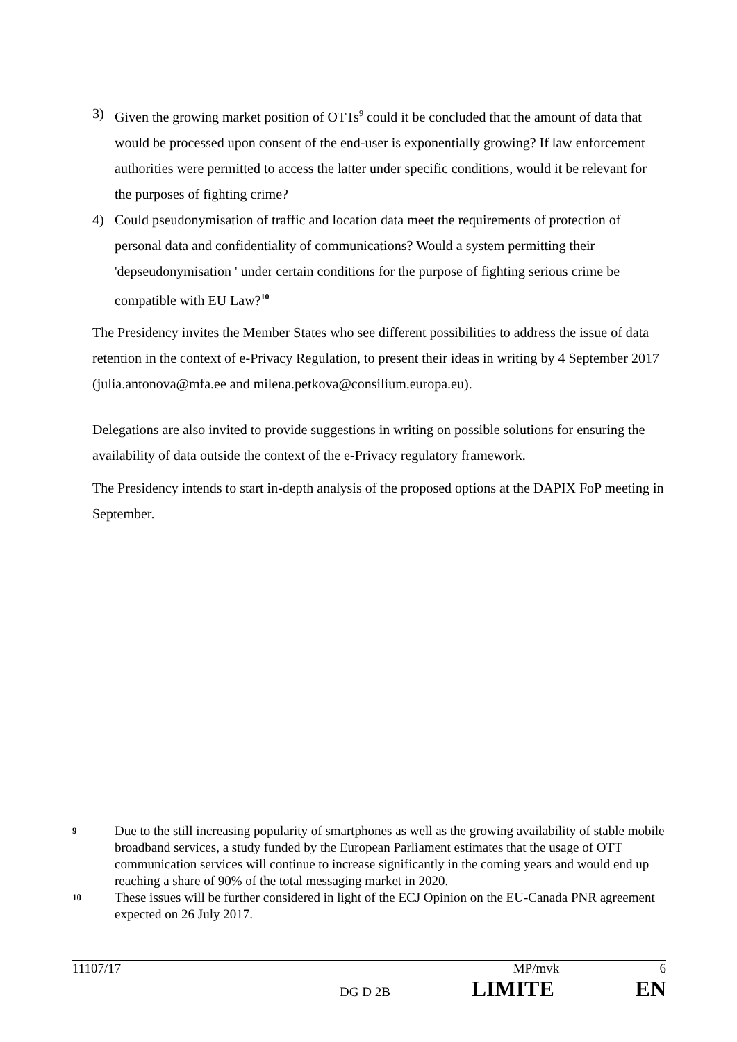3) Given the growing market position of OTTs<sup>9</sup> could it be concluded that the amount of data that would be processed upon consent of the end-user is exponentially growing? If law enforcement authorities were permitted to access the latter under specific conditions, would it be relevant for the purposes of fighting crime?
4) Could pseudonymisation of traffic and location data meet the requirements of protection of personal data and confidentiality of communications? Would a system permitting their 'depseudonymisation ' under certain conditions for the purpose of fighting serious crime be compatible with EU Law?<sup>10</sup>
The Presidency invites the Member States who see different possibilities to address the issue of data retention in the context of e-Privacy Regulation, to present their ideas in writing by 4 September 2017 (julia.antonova@mfa.ee and milena.petkova@consilium.europa.eu).
Delegations are also invited to provide suggestions in writing on possible solutions for ensuring the availability of data outside the context of the e-Privacy regulatory framework.
The Presidency intends to start in-depth analysis of the proposed options at the DAPIX FoP meeting in September.
9 Due to the still increasing popularity of smartphones as well as the growing availability of stable mobile broadband services, a study funded by the European Parliament estimates that the usage of OTT communication services will continue to increase significantly in the coming years and would end up reaching a share of 90% of the total messaging market in 2020.
10 These issues will be further considered in light of the ECJ Opinion on the EU-Canada PNR agreement expected on 26 July 2017.
11107/17 MP/mvk 6
DG D 2B LIMITE EN